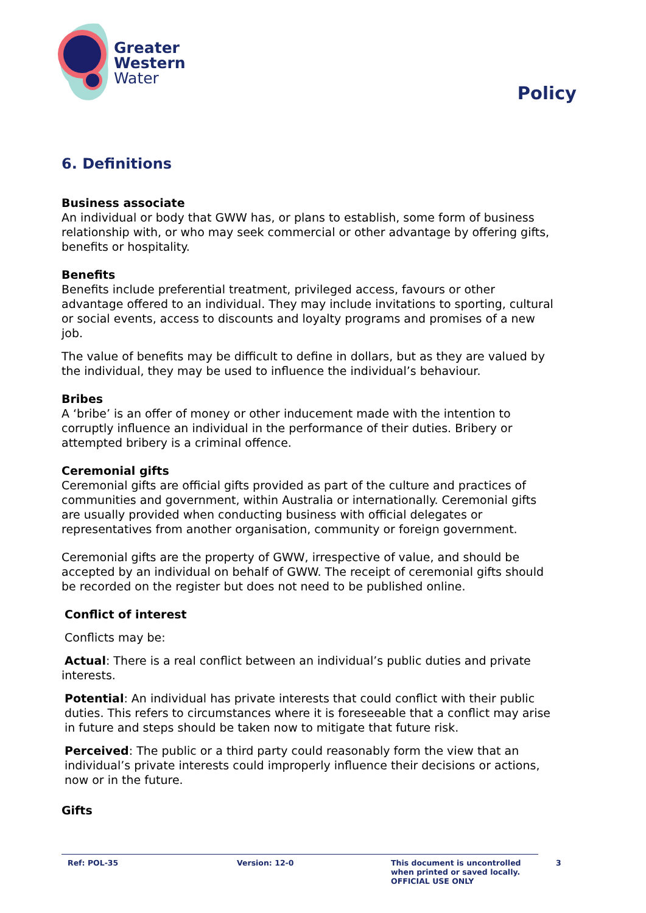Greater
Western
Water
Policy
6. Definitions
Business associate
An individual or body that GWW has, or plans to establish, some form of business relationship with, or who may seek commercial or other advantage by offering gifts, benefits or hospitality.
Benefits
Benefits include preferential treatment, privileged access, favours or other advantage offered to an individual. They may include invitations to sporting, cultural or social events, access to discounts and loyalty programs and promises of a new job.
The value of benefits may be difficult to define in dollars, but as they are valued by the individual, they may be used to influence the individual’s behaviour.
Bribes
A ‘bribe’ is an offer of money or other inducement made with the intention to corruptly influence an individual in the performance of their duties. Bribery or attempted bribery is a criminal offence.
Ceremonial gifts
Ceremonial gifts are official gifts provided as part of the culture and practices of communities and government, within Australia or internationally. Ceremonial gifts are usually provided when conducting business with official delegates or representatives from another organisation, community or foreign government.
Ceremonial gifts are the property of GWW, irrespective of value, and should be accepted by an individual on behalf of GWW. The receipt of ceremonial gifts should be recorded on the register but does not need to be published online.
Conflict of interest
Conflicts may be:
Actual: There is a real conflict between an individual’s public duties and private interests.
Potential: An individual has private interests that could conflict with their public duties. This refers to circumstances where it is foreseeable that a conflict may arise in future and steps should be taken now to mitigate that future risk.
Perceived: The public or a third party could reasonably form the view that an individual’s private interests could improperly influence their decisions or actions, now or in the future.
Gifts
Ref: POL-35 Version: 12-0 This document is uncontrolled
when printed or saved locally.
OFFICIAL USE ONLY
3